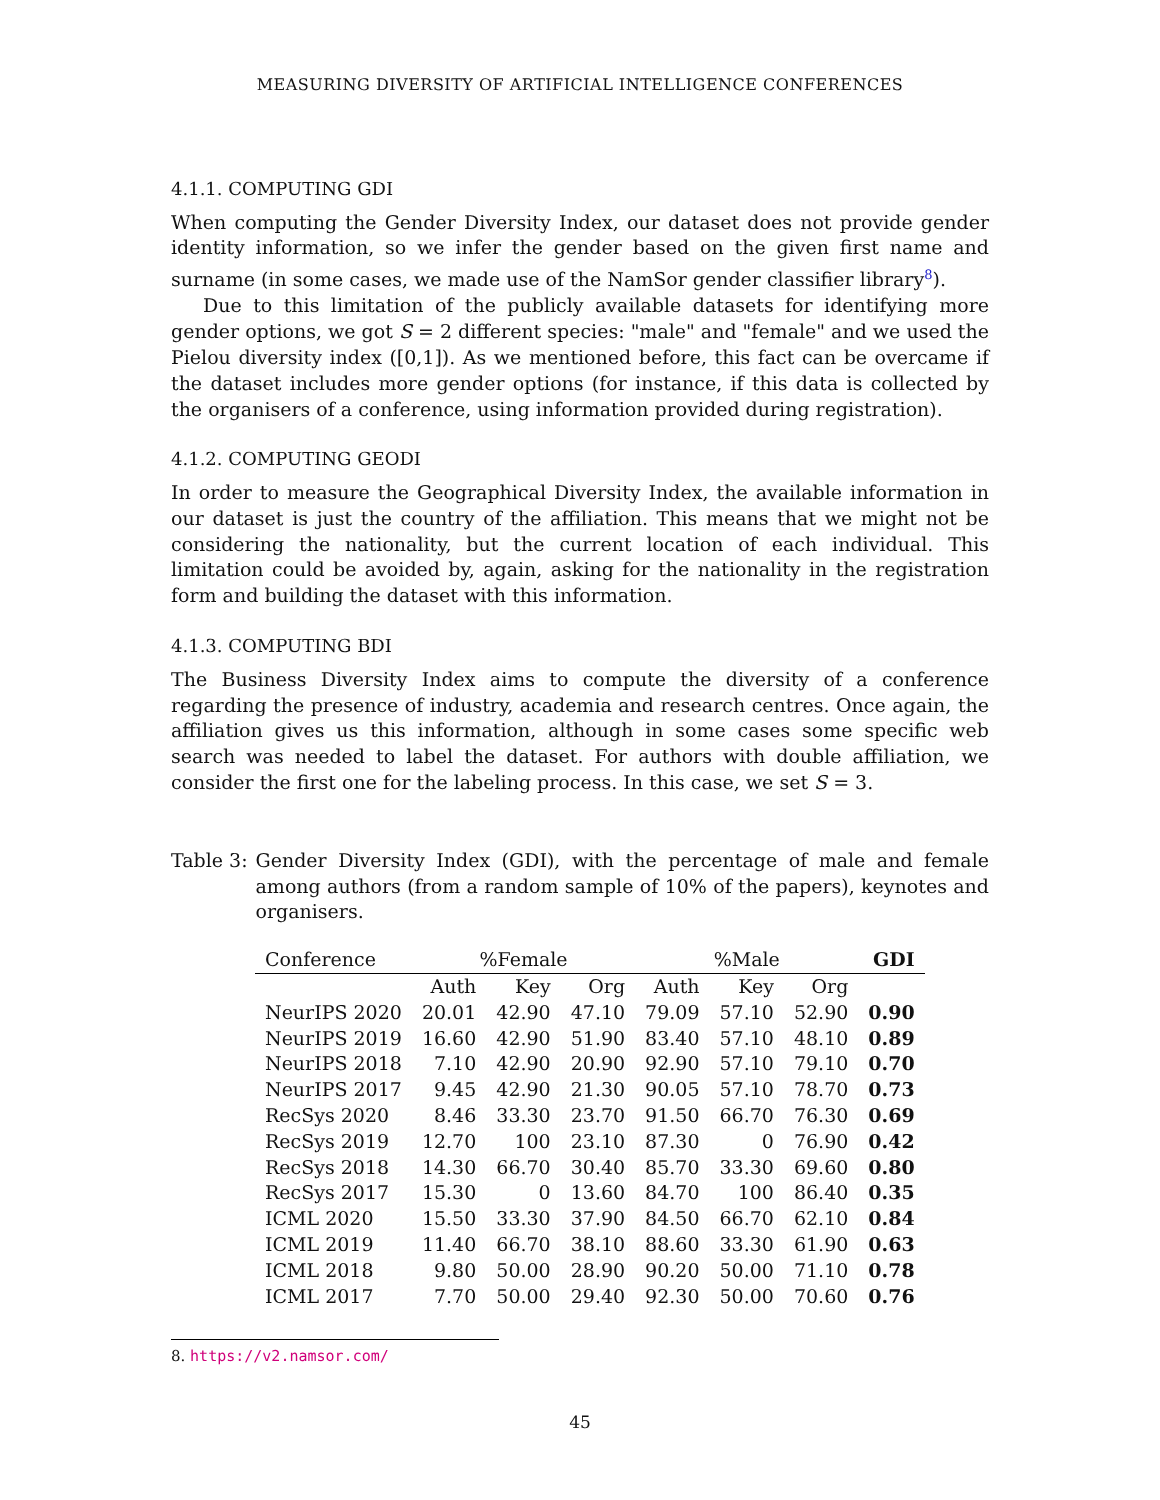MEASURING DIVERSITY OF ARTIFICIAL INTELLIGENCE CONFERENCES
4.1.1. COMPUTING GDI
When computing the Gender Diversity Index, our dataset does not provide gender identity information, so we infer the gender based on the given first name and surname (in some cases, we made use of the NamSor gender classifier library<sup>8</sup>).
Due to this limitation of the publicly available datasets for identifying more gender options, we got S = 2 different species: "male" and "female" and we used the Pielou diversity index ([0,1]). As we mentioned before, this fact can be overcame if the dataset includes more gender options (for instance, if this data is collected by the organisers of a conference, using information provided during registration).
4.1.2. COMPUTING GEODI
In order to measure the Geographical Diversity Index, the available information in our dataset is just the country of the affiliation. This means that we might not be considering the nationality, but the current location of each individual. This limitation could be avoided by, again, asking for the nationality in the registration form and building the dataset with this information.
4.1.3. COMPUTING BDI
The Business Diversity Index aims to compute the diversity of a conference regarding the presence of industry, academia and research centres. Once again, the affiliation gives us this information, although in some cases some specific web search was needed to label the dataset. For authors with double affiliation, we consider the first one for the labeling process. In this case, we set S = 3.
Table 3: Gender Diversity Index (GDI), with the percentage of male and female among authors (from a random sample of 10% of the papers), keynotes and organisers.
| Conference | %Female | | | %Male | | | GDI |
| --- | --- | --- | --- | --- | --- | --- | --- |
| | Auth | Key | Org | Auth | Key | Org | |
| NeurIPS 2020 | 20.01 | 42.90 | 47.10 | 79.09 | 57.10 | 52.90 | 0.90 |
| NeurIPS 2019 | 16.60 | 42.90 | 51.90 | 83.40 | 57.10 | 48.10 | 0.89 |
| NeurIPS 2018 | 7.10 | 42.90 | 20.90 | 92.90 | 57.10 | 79.10 | 0.70 |
| NeurIPS 2017 | 9.45 | 42.90 | 21.30 | 90.05 | 57.10 | 78.70 | 0.73 |
| RecSys 2020 | 8.46 | 33.30 | 23.70 | 91.50 | 66.70 | 76.30 | 0.69 |
| RecSys 2019 | 12.70 | 100 | 23.10 | 87.30 | 0 | 76.90 | 0.42 |
| RecSys 2018 | 14.30 | 66.70 | 30.40 | 85.70 | 33.30 | 69.60 | 0.80 |
| RecSys 2017 | 15.30 | 0 | 13.60 | 84.70 | 100 | 86.40 | 0.35 |
| ICML 2020 | 15.50 | 33.30 | 37.90 | 84.50 | 66.70 | 62.10 | 0.84 |
| ICML 2019 | 11.40 | 66.70 | 38.10 | 88.60 | 33.30 | 61.90 | 0.63 |
| ICML 2018 | 9.80 | 50.00 | 28.90 | 90.20 | 50.00 | 71.10 | 0.78 |
| ICML 2017 | 7.70 | 50.00 | 29.40 | 92.30 | 50.00 | 70.60 | 0.76 |
8. https://v2.namsor.com/
45